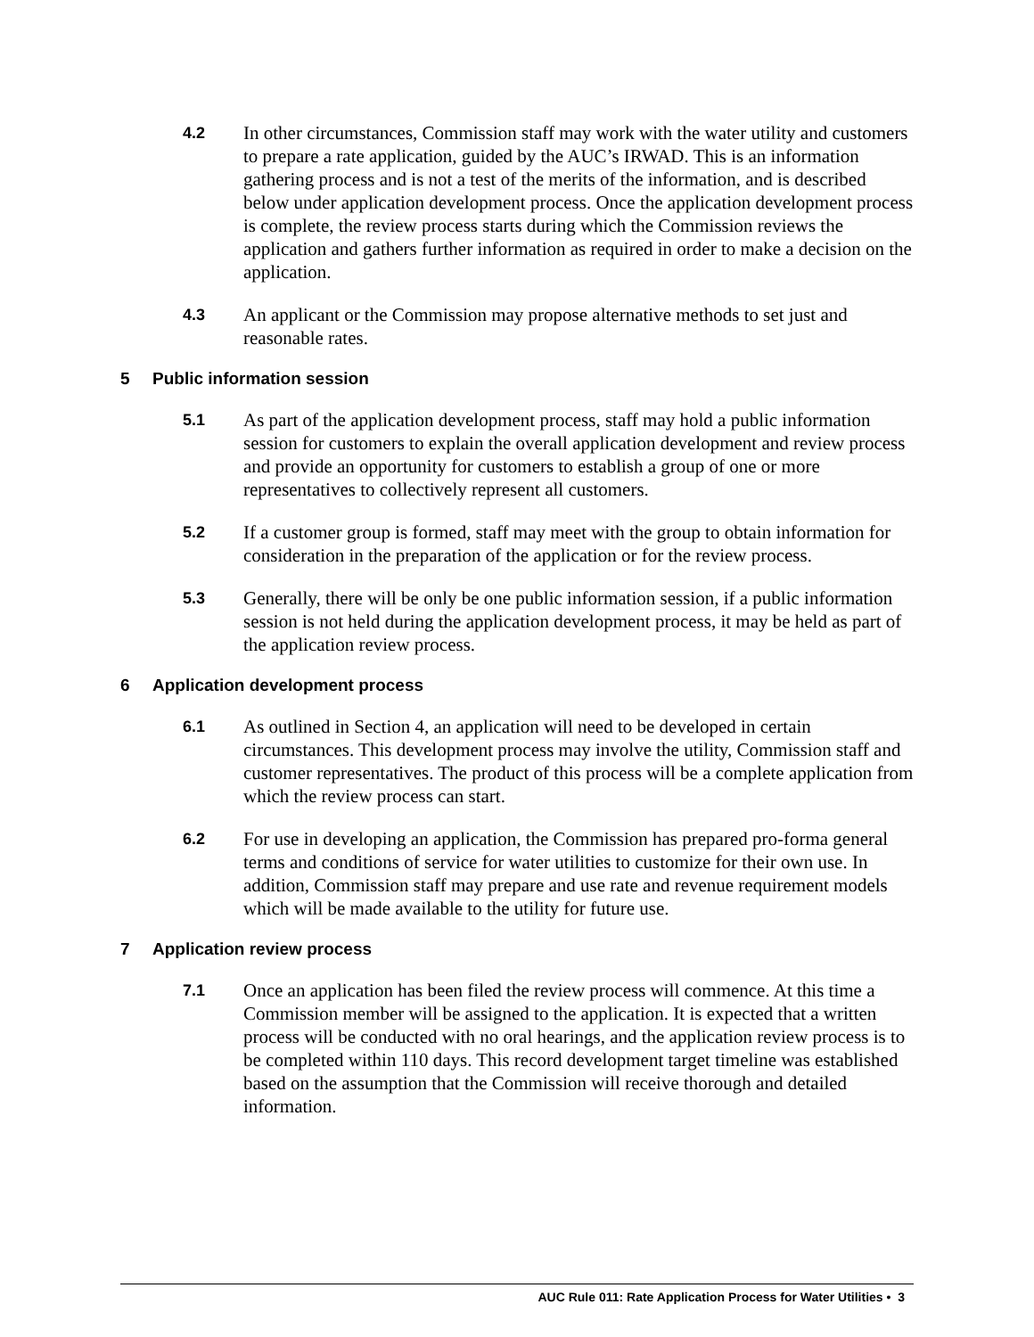4.2
In other circumstances, Commission staff may work with the water utility and customers to prepare a rate application, guided by the AUC’s IRWAD. This is an information gathering process and is not a test of the merits of the information, and is described below under application development process. Once the application development process is complete, the review process starts during which the Commission reviews the application and gathers further information as required in order to make a decision on the application.
4.3
An applicant or the Commission may propose alternative methods to set just and reasonable rates.
5 Public information session
5.1
As part of the application development process, staff may hold a public information session for customers to explain the overall application development and review process and provide an opportunity for customers to establish a group of one or more representatives to collectively represent all customers.
5.2
If a customer group is formed, staff may meet with the group to obtain information for consideration in the preparation of the application or for the review process.
5.3
Generally, there will be only be one public information session, if a public information session is not held during the application development process, it may be held as part of the application review process.
6 Application development process
6.1
As outlined in Section 4, an application will need to be developed in certain circumstances. This development process may involve the utility, Commission staff and customer representatives. The product of this process will be a complete application from which the review process can start.
6.2
For use in developing an application, the Commission has prepared pro-forma general terms and conditions of service for water utilities to customize for their own use. In addition, Commission staff may prepare and use rate and revenue requirement models which will be made available to the utility for future use.
7 Application review process
7.1
Once an application has been filed the review process will commence. At this time a Commission member will be assigned to the application. It is expected that a written process will be conducted with no oral hearings, and the application review process is to be completed within 110 days. This record development target timeline was established based on the assumption that the Commission will receive thorough and detailed information.
AUC Rule 011: Rate Application Process for Water Utilities • 3